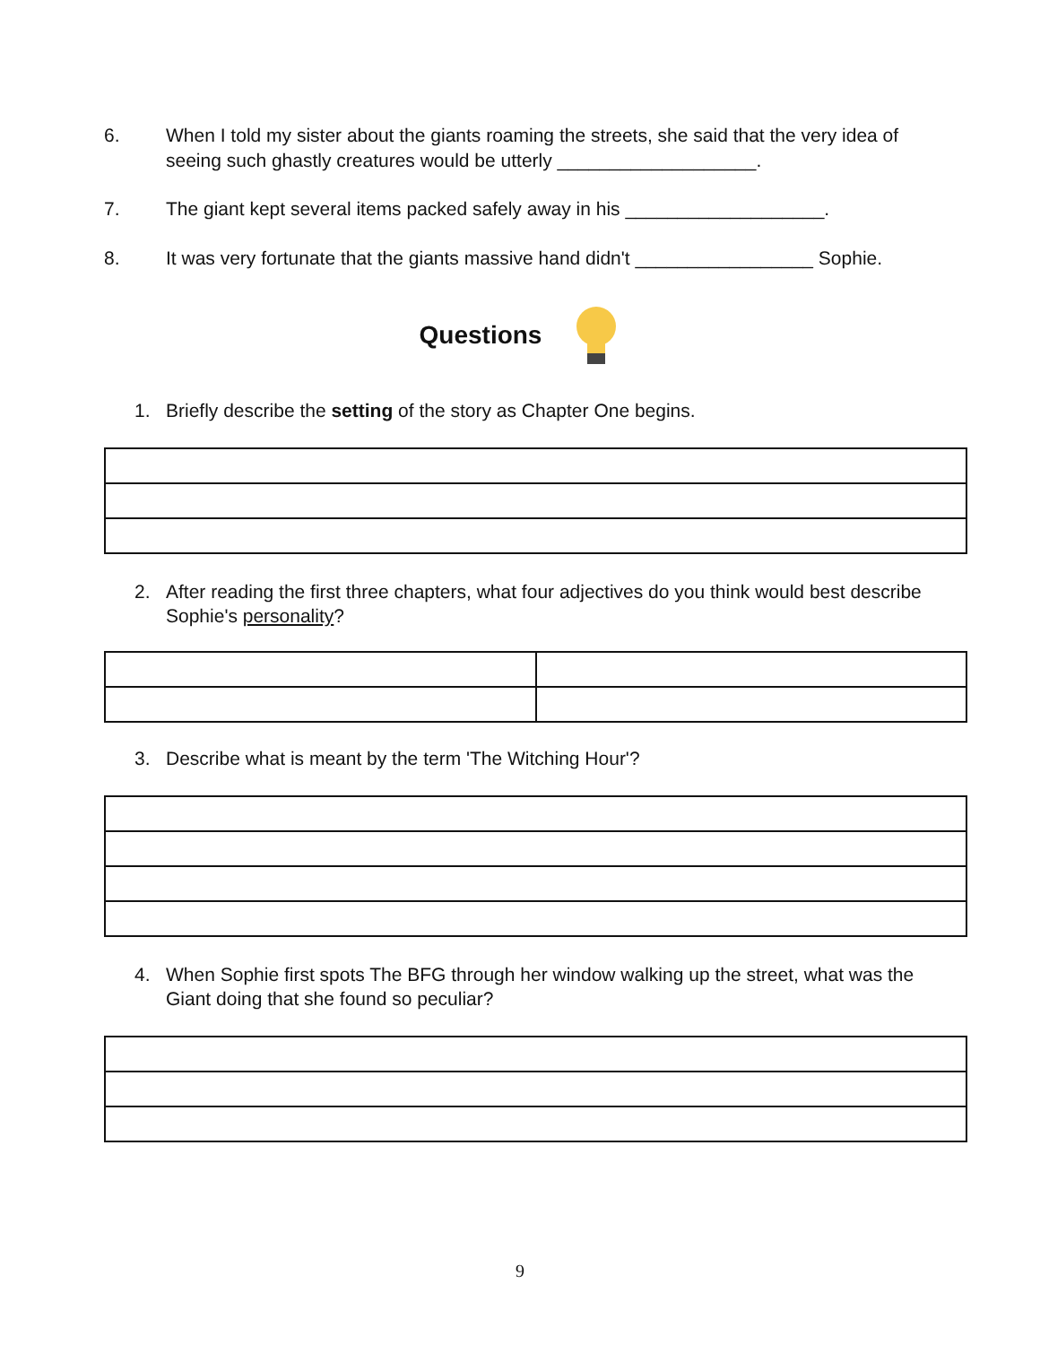6. When I told my sister about the giants roaming the streets, she said that the very idea of seeing such ghastly creatures would be utterly ___________________.
7. The giant kept several items packed safely away in his ___________________.
8. It was very fortunate that the giants massive hand didn't _________________ Sophie.
Questions
1. Briefly describe the setting of the story as Chapter One begins.
2. After reading the first three chapters, what four adjectives do you think would best describe Sophie's personality?
3. Describe what is meant by the term 'The Witching Hour'?
4. When Sophie first spots The BFG through her window walking up the street, what was the Giant doing that she found so peculiar?
9